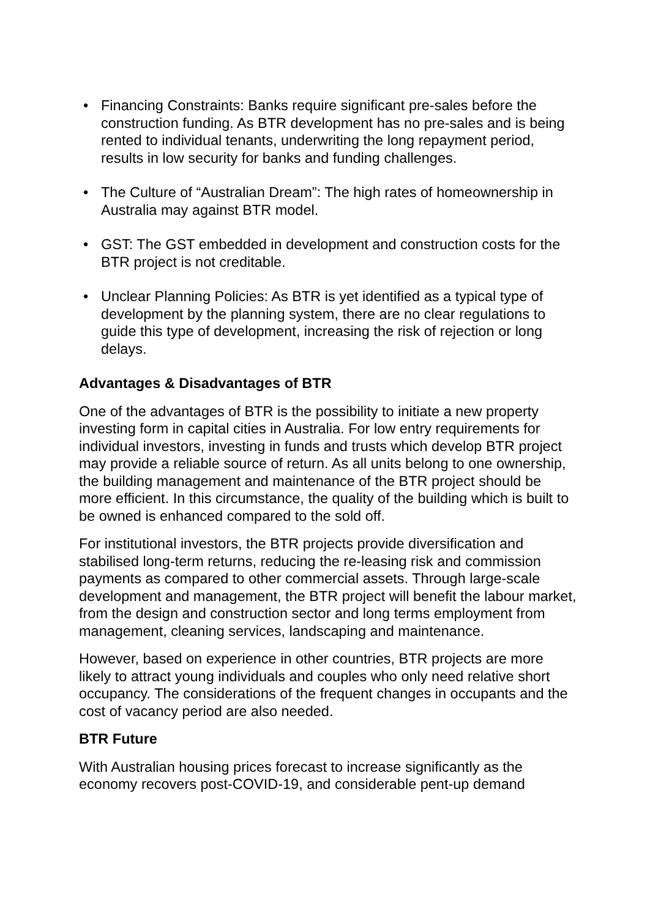• Financing Constraints: Banks require significant pre-sales before the construction funding. As BTR development has no pre-sales and is being rented to individual tenants, underwriting the long repayment period, results in low security for banks and funding challenges.
• The Culture of “Australian Dream”: The high rates of homeownership in Australia may against BTR model.
• GST: The GST embedded in development and construction costs for the BTR project is not creditable.
• Unclear Planning Policies: As BTR is yet identified as a typical type of development by the planning system, there are no clear regulations to guide this type of development, increasing the risk of rejection or long delays.
Advantages & Disadvantages of BTR
One of the advantages of BTR is the possibility to initiate a new property investing form in capital cities in Australia. For low entry requirements for individual investors, investing in funds and trusts which develop BTR project may provide a reliable source of return. As all units belong to one ownership, the building management and maintenance of the BTR project should be more efficient. In this circumstance, the quality of the building which is built to be owned is enhanced compared to the sold off.
For institutional investors, the BTR projects provide diversification and stabilised long-term returns, reducing the re-leasing risk and commission payments as compared to other commercial assets. Through large-scale development and management, the BTR project will benefit the labour market, from the design and construction sector and long terms employment from management, cleaning services, landscaping and maintenance.
However, based on experience in other countries, BTR projects are more likely to attract young individuals and couples who only need relative short occupancy. The considerations of the frequent changes in occupants and the cost of vacancy period are also needed.
BTR Future
With Australian housing prices forecast to increase significantly as the economy recovers post-COVID-19, and considerable pent-up demand